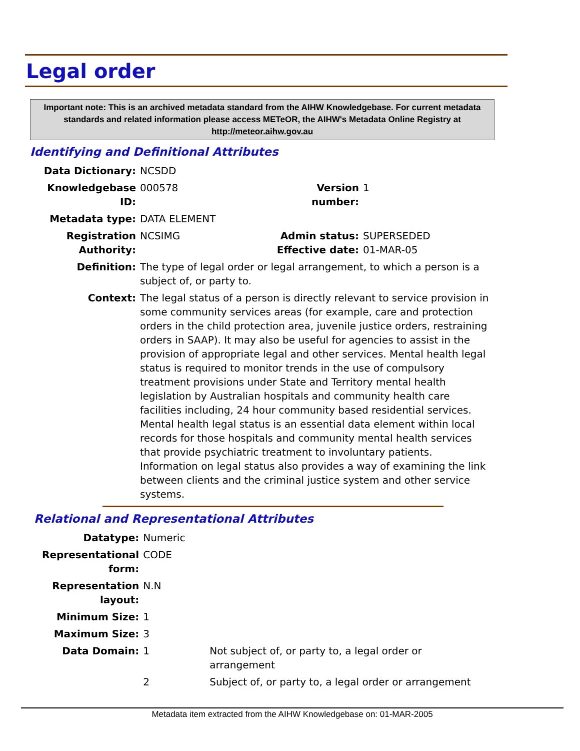Legal order
Important note: This is an archived metadata standard from the AIHW Knowledgebase. For current metadata standards and related information please access METeOR, the AIHW's Metadata Online Registry at http://meteor.aihw.gov.au
Identifying and Definitional Attributes
| Data Dictionary: | NCSDD | | |
| Knowledgebase ID: | 000578 | Version number: | 1 |
| Metadata type: | DATA ELEMENT | | |
| Registration Authority: | NCSIMG | Admin status: Effective date: | SUPERSEDED 01-MAR-05 |
| Definition: | The type of legal order or legal arrangement, to which a person is a subject of, or party to. | | |
| Context: | The legal status of a person is directly relevant to service provision in some community services areas (for example, care and protection orders in the child protection area, juvenile justice orders, restraining orders in SAAP). It may also be useful for agencies to assist in the provision of appropriate legal and other services. Mental health legal status is required to monitor trends in the use of compulsory treatment provisions under State and Territory mental health legislation by Australian hospitals and community health care facilities including, 24 hour community based residential services. Mental health legal status is an essential data element within local records for those hospitals and community mental health services that provide psychiatric treatment to involuntary patients. Information on legal status also provides a way of examining the link between clients and the criminal justice system and other service systems. | | |
Relational and Representational Attributes
| Datatype: | Numeric | |
| Representational form: | CODE | |
| Representation layout: | N.N | |
| Minimum Size: | 1 | |
| Maximum Size: | 3 | |
| Data Domain: | 1 | Not subject of, or party to, a legal order or arrangement |
| | 2 | Subject of, or party to, a legal order or arrangement |
Metadata item extracted from the AIHW Knowledgebase on: 01-MAR-2005